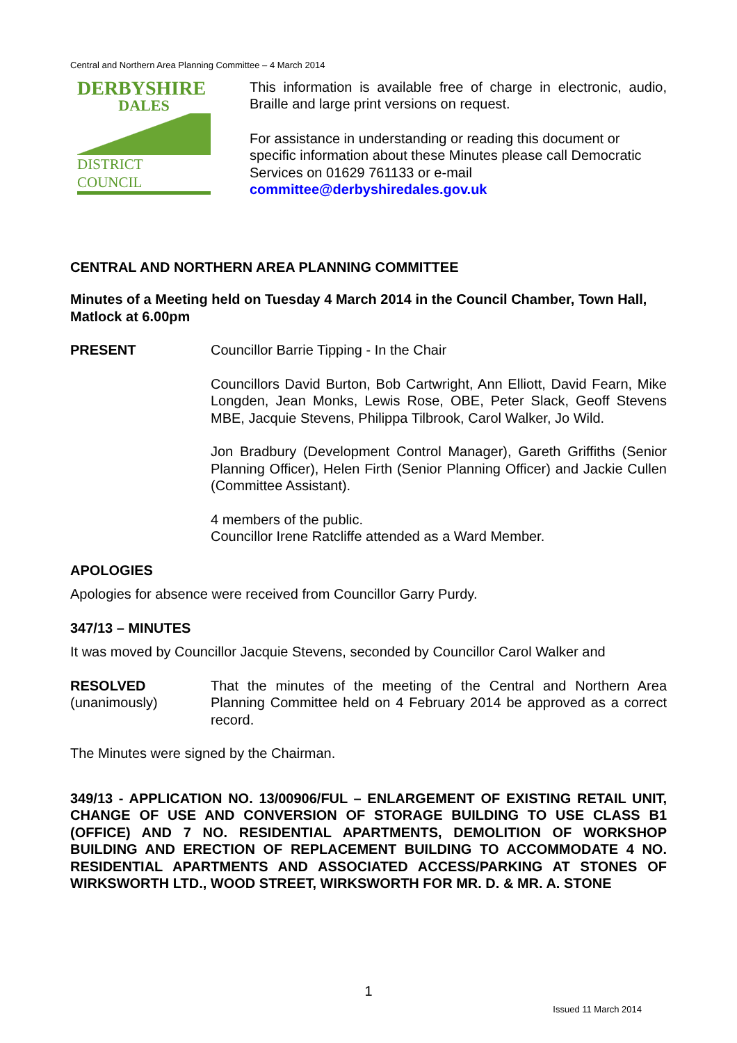Central and Northern Area Planning Committee – 4 March 2014
DERBYSHIRE
DALES
DISTRICT COUNCIL
This information is available free of charge in electronic, audio, Braille and large print versions on request.
For assistance in understanding or reading this document or specific information about these Minutes please call Democratic Services on 01629 761133 or e-mail committee@derbyshiredales.gov.uk
CENTRAL AND NORTHERN AREA PLANNING COMMITTEE
Minutes of a Meeting held on Tuesday 4 March 2014 in the Council Chamber, Town Hall, Matlock at 6.00pm
PRESENT Councillor Barrie Tipping - In the Chair
Councillors David Burton, Bob Cartwright, Ann Elliott, David Fearn, Mike Longden, Jean Monks, Lewis Rose, OBE, Peter Slack, Geoff Stevens MBE, Jacquie Stevens, Philippa Tilbrook, Carol Walker, Jo Wild.
Jon Bradbury (Development Control Manager), Gareth Griffiths (Senior Planning Officer), Helen Firth (Senior Planning Officer) and Jackie Cullen (Committee Assistant).
4 members of the public.
Councillor Irene Ratcliffe attended as a Ward Member.
APOLOGIES
Apologies for absence were received from Councillor Garry Purdy.
347/13 – MINUTES
It was moved by Councillor Jacquie Stevens, seconded by Councillor Carol Walker and
RESOLVED
(unanimously)
That the minutes of the meeting of the Central and Northern Area Planning Committee held on 4 February 2014 be approved as a correct record.
The Minutes were signed by the Chairman.
349/13 - APPLICATION NO. 13/00906/FUL – ENLARGEMENT OF EXISTING RETAIL UNIT, CHANGE OF USE AND CONVERSION OF STORAGE BUILDING TO USE CLASS B1 (OFFICE) AND 7 NO. RESIDENTIAL APARTMENTS, DEMOLITION OF WORKSHOP BUILDING AND ERECTION OF REPLACEMENT BUILDING TO ACCOMMODATE 4 NO. RESIDENTIAL APARTMENTS AND ASSOCIATED ACCESS/PARKING AT STONES OF WIRKSWORTH LTD., WOOD STREET, WIRKSWORTH FOR MR. D. & MR. A. STONE
1
Issued 11 March 2014